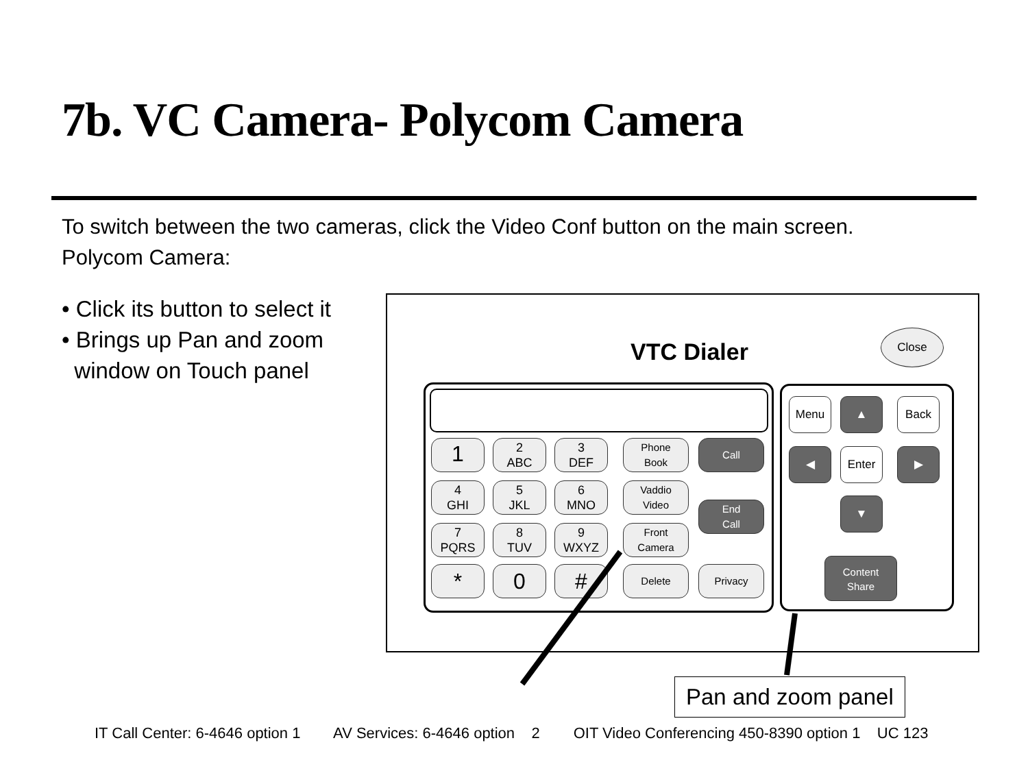7b. VC Camera- Polycom Camera
To switch between the two cameras, click the Video Conf button on the main screen.
Polycom Camera:
• Click its button to select it
• Brings up Pan and zoom
window on Touch panel
VTC Dialer
Close
1
2
ABC
3
DEF
Phone
Book
Call
4
GHI
5
JKL
6
MNO
Vaddio
Video
End
Call
7
PQRS
8
TUV
9
WXYZ
Front
Camera
* 0 # Delete Privacy
Menu ▲ Back
◀ Enter ▶
▼
Content
Share
Pan and zoom panel
IT Call Center: 6-4646 option 1 AV Services: 6-4646 option 2 OIT Video Conferencing 450-8390 option 1 UC 123